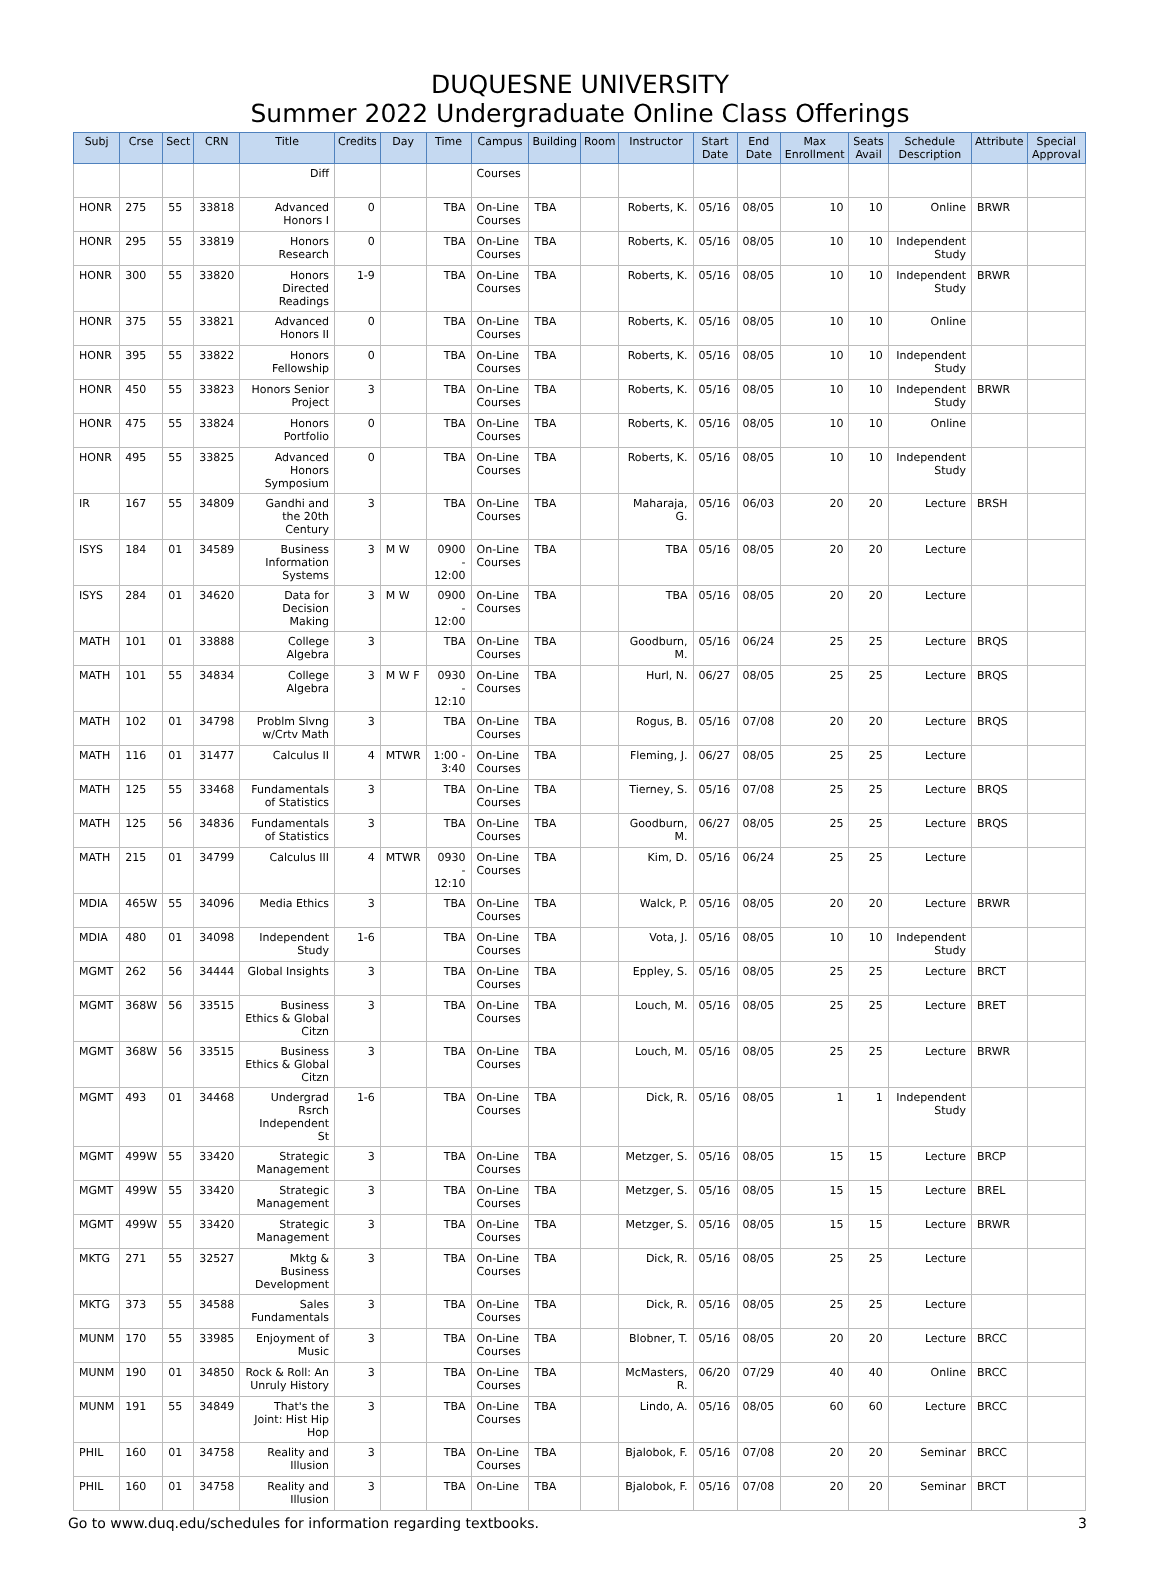DUQUESNE UNIVERSITY
Summer 2022 Undergraduate Online Class Offerings
| Subj | Crse | Sect | CRN | Title | Credits | Day | Time | Campus | Building | Room | Instructor | Start Date | End Date | Max Enrollment | Seats Avail | Schedule Description | Attribute | Special Approval |
| --- | --- | --- | --- | --- | --- | --- | --- | --- | --- | --- | --- | --- | --- | --- | --- | --- | --- | --- |
| | | | | Diff | | | | Courses | | | | | | | | | | |
| HONR | 275 | 55 | 33818 | Advanced Honors I | 0 | | TBA | On-Line Courses | TBA | | Roberts, K. | 05/16 | 08/05 | 10 | 10 | Online | BRWR | |
| HONR | 295 | 55 | 33819 | Honors Research | 0 | | TBA | On-Line Courses | TBA | | Roberts, K. | 05/16 | 08/05 | 10 | 10 | Independent Study | | |
| HONR | 300 | 55 | 33820 | Honors Directed Readings | 1-9 | | TBA | On-Line Courses | TBA | | Roberts, K. | 05/16 | 08/05 | 10 | 10 | Independent Study | BRWR | |
| HONR | 375 | 55 | 33821 | Advanced Honors II | 0 | | TBA | On-Line Courses | TBA | | Roberts, K. | 05/16 | 08/05 | 10 | 10 | Online | | |
| HONR | 395 | 55 | 33822 | Honors Fellowship | 0 | | TBA | On-Line Courses | TBA | | Roberts, K. | 05/16 | 08/05 | 10 | 10 | Independent Study | | |
| HONR | 450 | 55 | 33823 | Honors Senior Project | 3 | | TBA | On-Line Courses | TBA | | Roberts, K. | 05/16 | 08/05 | 10 | 10 | Independent Study | BRWR | |
| HONR | 475 | 55 | 33824 | Honors Portfolio | 0 | | TBA | On-Line Courses | TBA | | Roberts, K. | 05/16 | 08/05 | 10 | 10 | Online | | |
| HONR | 495 | 55 | 33825 | Advanced Honors Symposium | 0 | | TBA | On-Line Courses | TBA | | Roberts, K. | 05/16 | 08/05 | 10 | 10 | Independent Study | | |
| IR | 167 | 55 | 34809 | Gandhi and the 20th Century | 3 | | TBA | On-Line Courses | TBA | | Maharaja, G. | 05/16 | 06/03 | 20 | 20 | Lecture | BRSH | |
| ISYS | 184 | 01 | 34589 | Business Information Systems | 3 | M W | 0900 - 12:00 | On-Line Courses | TBA | | TBA | 05/16 | 08/05 | 20 | 20 | Lecture | | |
| ISYS | 284 | 01 | 34620 | Data for Decision Making | 3 | M W | 0900 - 12:00 | On-Line Courses | TBA | | TBA | 05/16 | 08/05 | 20 | 20 | Lecture | | |
| MATH | 101 | 01 | 33888 | College Algebra | 3 | | TBA | On-Line Courses | TBA | | Goodburn, M. | 05/16 | 06/24 | 25 | 25 | Lecture | BRQS | |
| MATH | 101 | 55 | 34834 | College Algebra | 3 | M W F | 0930 - 12:10 | On-Line Courses | TBA | | Hurl, N. | 06/27 | 08/05 | 25 | 25 | Lecture | BRQS | |
| MATH | 102 | 01 | 34798 | Problm Slvng w/Crtv Math | 3 | | TBA | On-Line Courses | TBA | | Rogus, B. | 05/16 | 07/08 | 20 | 20 | Lecture | BRQS | |
| MATH | 116 | 01 | 31477 | Calculus II | 4 | MTWR | 1:00 - 3:40 | On-Line Courses | TBA | | Fleming, J. | 06/27 | 08/05 | 25 | 25 | Lecture | | |
| MATH | 125 | 55 | 33468 | Fundamentals of Statistics | 3 | | TBA | On-Line Courses | TBA | | Tierney, S. | 05/16 | 07/08 | 25 | 25 | Lecture | BRQS | |
| MATH | 125 | 56 | 34836 | Fundamentals of Statistics | 3 | | TBA | On-Line Courses | TBA | | Goodburn, M. | 06/27 | 08/05 | 25 | 25 | Lecture | BRQS | |
| MATH | 215 | 01 | 34799 | Calculus III | 4 | MTWR | 0930 - 12:10 | On-Line Courses | TBA | | Kim, D. | 05/16 | 06/24 | 25 | 25 | Lecture | | |
| MDIA | 465W | 55 | 34096 | Media Ethics | 3 | | TBA | On-Line Courses | TBA | | Walck, P. | 05/16 | 08/05 | 20 | 20 | Lecture | BRWR | |
| MDIA | 480 | 01 | 34098 | Independent Study | 1-6 | | TBA | On-Line Courses | TBA | | Vota, J. | 05/16 | 08/05 | 10 | 10 | Independent Study | | |
| MGMT | 262 | 56 | 34444 | Global Insights | 3 | | TBA | On-Line Courses | TBA | | Eppley, S. | 05/16 | 08/05 | 25 | 25 | Lecture | BRCT | |
| MGMT | 368W | 56 | 33515 | Business Ethics & Global Citzn | 3 | | TBA | On-Line Courses | TBA | | Louch, M. | 05/16 | 08/05 | 25 | 25 | Lecture | BRET | |
| MGMT | 368W | 56 | 33515 | Business Ethics & Global Citzn | 3 | | TBA | On-Line Courses | TBA | | Louch, M. | 05/16 | 08/05 | 25 | 25 | Lecture | BRWR | |
| MGMT | 493 | 01 | 34468 | Undergrad Rsrch Independent St | 1-6 | | TBA | On-Line Courses | TBA | | Dick, R. | 05/16 | 08/05 | 1 | 1 | Independent Study | | |
| MGMT | 499W | 55 | 33420 | Strategic Management | 3 | | TBA | On-Line Courses | TBA | | Metzger, S. | 05/16 | 08/05 | 15 | 15 | Lecture | BRCP | |
| MGMT | 499W | 55 | 33420 | Strategic Management | 3 | | TBA | On-Line Courses | TBA | | Metzger, S. | 05/16 | 08/05 | 15 | 15 | Lecture | BREL | |
| MGMT | 499W | 55 | 33420 | Strategic Management | 3 | | TBA | On-Line Courses | TBA | | Metzger, S. | 05/16 | 08/05 | 15 | 15 | Lecture | BRWR | |
| MKTG | 271 | 55 | 32527 | Mktg & Business Development | 3 | | TBA | On-Line Courses | TBA | | Dick, R. | 05/16 | 08/05 | 25 | 25 | Lecture | | |
| MKTG | 373 | 55 | 34588 | Sales Fundamentals | 3 | | TBA | On-Line Courses | TBA | | Dick, R. | 05/16 | 08/05 | 25 | 25 | Lecture | | |
| MUNM | 170 | 55 | 33985 | Enjoyment of Music | 3 | | TBA | On-Line Courses | TBA | | Blobner, T. | 05/16 | 08/05 | 20 | 20 | Lecture | BRCC | |
| MUNM | 190 | 01 | 34850 | Rock & Roll: An Unruly History | 3 | | TBA | On-Line Courses | TBA | | McMasters, R. | 06/20 | 07/29 | 40 | 40 | Online | BRCC | |
| MUNM | 191 | 55 | 34849 | That's the Joint: Hist Hip Hop | 3 | | TBA | On-Line Courses | TBA | | Lindo, A. | 05/16 | 08/05 | 60 | 60 | Lecture | BRCC | |
| PHIL | 160 | 01 | 34758 | Reality and Illusion | 3 | | TBA | On-Line Courses | TBA | | Bjalobok, F. | 05/16 | 07/08 | 20 | 20 | Seminar | BRCC | |
| PHIL | 160 | 01 | 34758 | Reality and Illusion | 3 | | TBA | On-Line | TBA | | Bjalobok, F. | 05/16 | 07/08 | 20 | 20 | Seminar | BRCT | |
Go to www.duq.edu/schedules for information regarding textbooks. 3